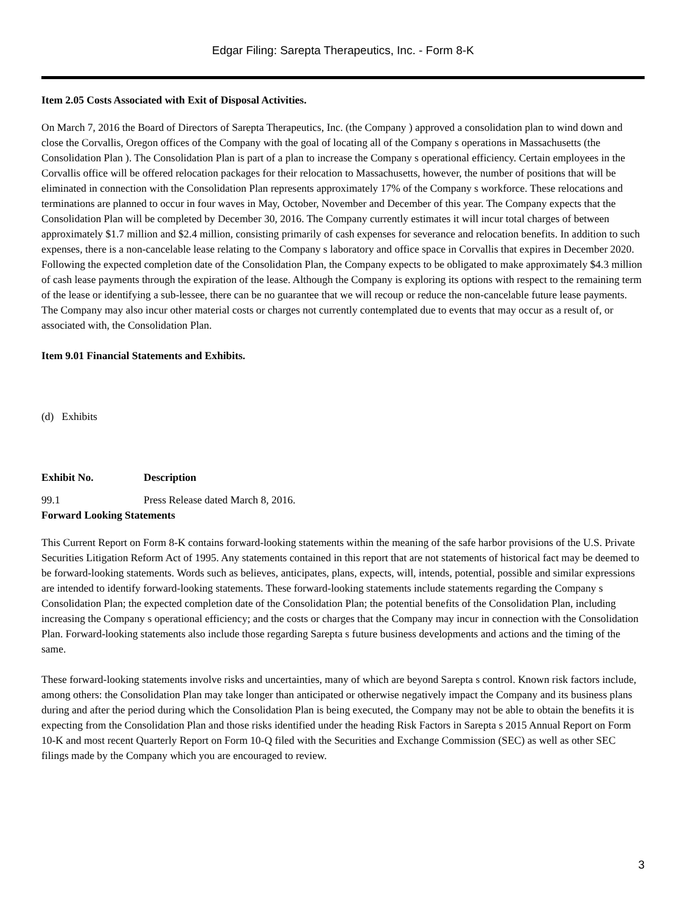Edgar Filing: Sarepta Therapeutics, Inc. - Form 8-K
Item 2.05 Costs Associated with Exit of Disposal Activities.
On March 7, 2016 the Board of Directors of Sarepta Therapeutics, Inc. (the Company ) approved a consolidation plan to wind down and close the Corvallis, Oregon offices of the Company with the goal of locating all of the Company s operations in Massachusetts (the Consolidation Plan ). The Consolidation Plan is part of a plan to increase the Company s operational efficiency. Certain employees in the Corvallis office will be offered relocation packages for their relocation to Massachusetts, however, the number of positions that will be eliminated in connection with the Consolidation Plan represents approximately 17% of the Company s workforce. These relocations and terminations are planned to occur in four waves in May, October, November and December of this year. The Company expects that the Consolidation Plan will be completed by December 30, 2016. The Company currently estimates it will incur total charges of between approximately $1.7 million and $2.4 million, consisting primarily of cash expenses for severance and relocation benefits. In addition to such expenses, there is a non-cancelable lease relating to the Company s laboratory and office space in Corvallis that expires in December 2020. Following the expected completion date of the Consolidation Plan, the Company expects to be obligated to make approximately $4.3 million of cash lease payments through the expiration of the lease. Although the Company is exploring its options with respect to the remaining term of the lease or identifying a sub-lessee, there can be no guarantee that we will recoup or reduce the non-cancelable future lease payments. The Company may also incur other material costs or charges not currently contemplated due to events that may occur as a result of, or associated with, the Consolidation Plan.
Item 9.01 Financial Statements and Exhibits.
(d) Exhibits
| Exhibit No. | Description |
| --- | --- |
| 99.1 | Press Release dated March 8, 2016. |
Forward Looking Statements
This Current Report on Form 8-K contains forward-looking statements within the meaning of the safe harbor provisions of the U.S. Private Securities Litigation Reform Act of 1995. Any statements contained in this report that are not statements of historical fact may be deemed to be forward-looking statements. Words such as believes, anticipates, plans, expects, will, intends, potential, possible and similar expressions are intended to identify forward-looking statements. These forward-looking statements include statements regarding the Company s Consolidation Plan; the expected completion date of the Consolidation Plan; the potential benefits of the Consolidation Plan, including increasing the Company s operational efficiency; and the costs or charges that the Company may incur in connection with the Consolidation Plan. Forward-looking statements also include those regarding Sarepta s future business developments and actions and the timing of the same.
These forward-looking statements involve risks and uncertainties, many of which are beyond Sarepta s control. Known risk factors include, among others: the Consolidation Plan may take longer than anticipated or otherwise negatively impact the Company and its business plans during and after the period during which the Consolidation Plan is being executed, the Company may not be able to obtain the benefits it is expecting from the Consolidation Plan and those risks identified under the heading Risk Factors in Sarepta s 2015 Annual Report on Form 10-K and most recent Quarterly Report on Form 10-Q filed with the Securities and Exchange Commission (SEC) as well as other SEC filings made by the Company which you are encouraged to review.
3